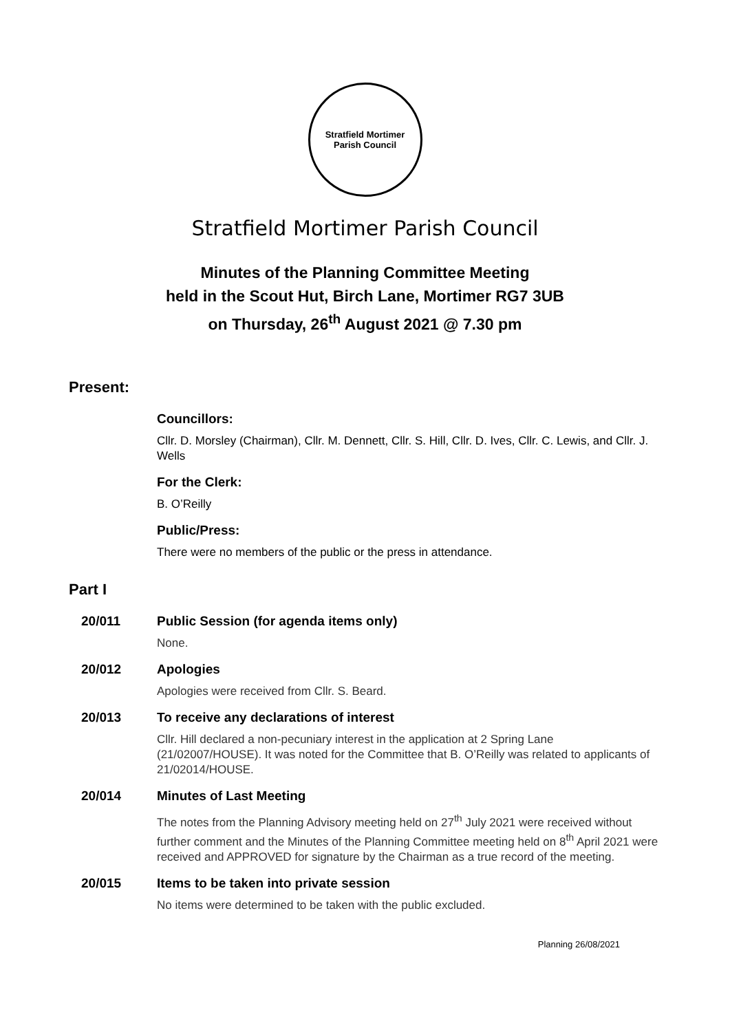Stratfield Mortimer
Parish Council
Stratfield Mortimer Parish Council
Minutes of the Planning Committee Meeting
held in the Scout Hut, Birch Lane, Mortimer RG7 3UB
on Thursday, 26<sup>th</sup> August 2021 @ 7.30 pm
Present:
Councillors:
Cllr. D. Morsley (Chairman), Cllr. M. Dennett, Cllr. S. Hill, Cllr. D. Ives, Cllr. C. Lewis, and Cllr. J. Wells
For the Clerk:
B. O’Reilly
Public/Press:
There were no members of the public or the press in attendance.
Part I
20/011 Public Session (for agenda items only)
None.
20/012 Apologies
Apologies were received from Cllr. S. Beard.
20/013 To receive any declarations of interest
Cllr. Hill declared a non-pecuniary interest in the application at 2 Spring Lane (21/02007/HOUSE). It was noted for the Committee that B. O’Reilly was related to applicants of 21/02014/HOUSE.
20/014 Minutes of Last Meeting
The notes from the Planning Advisory meeting held on 27<sup>th</sup> July 2021 were received without further comment and the Minutes of the Planning Committee meeting held on 8<sup>th</sup> April 2021 were received and APPROVED for signature by the Chairman as a true record of the meeting.
20/015 Items to be taken into private session
No items were determined to be taken with the public excluded.
Planning 26/08/2021